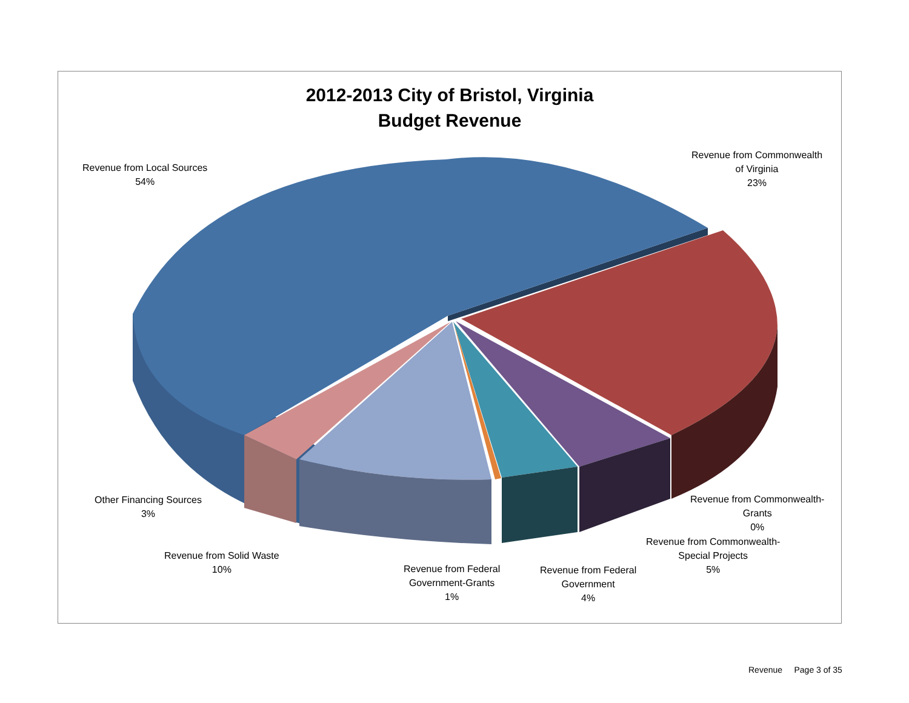2012-2013 City of Bristol, Virginia
Budget Revenue
Revenue from Local Sources
54%
Revenue from Commonwealth
of Virginia
23%
Other Financing Sources
3%
Revenue from Solid Waste
10%
Revenue from Federal
Government-Grants
1%
Revenue from Federal
Government
4%
Revenue from Commonwealth-
Special Projects
5%
Revenue from Commonwealth-
Grants
0%
Revenue Page 3 of 35